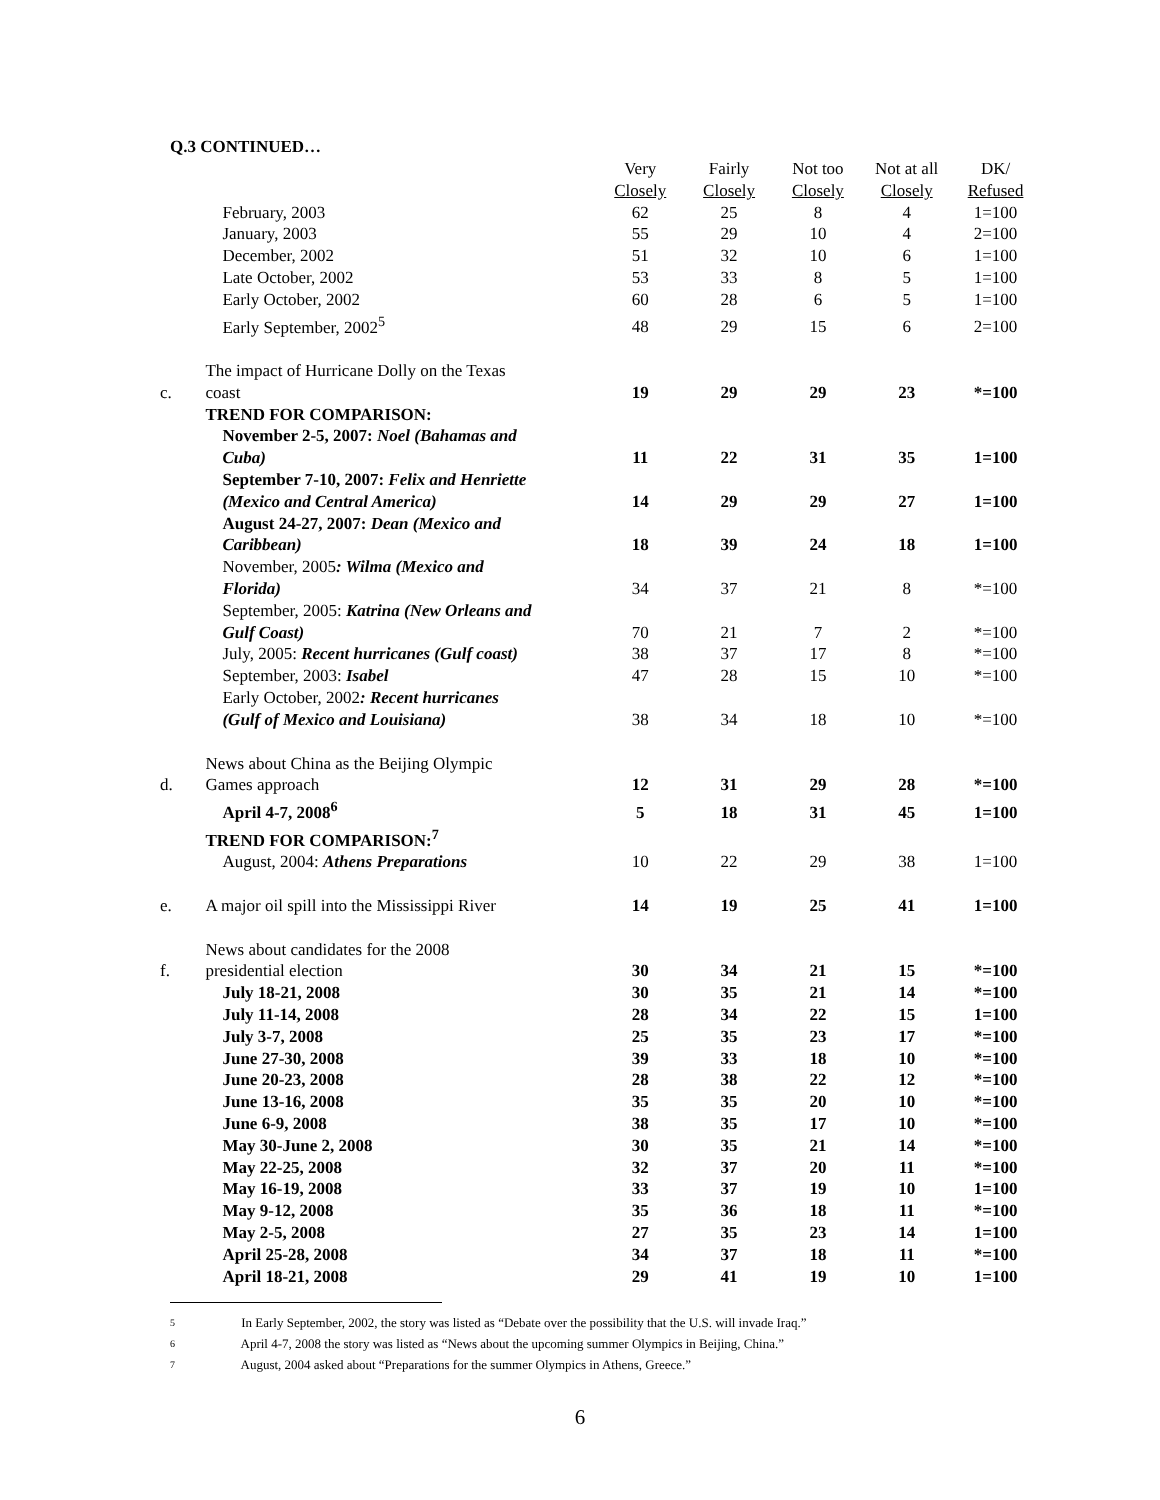Q.3 CONTINUED…
| | | Very Closely | Fairly Closely | Not too Closely | Not at all Closely | DK/ Refused |
| --- | --- | --- | --- | --- | --- | --- |
| | February, 2003 | 62 | 25 | 8 | 4 | 1=100 |
| | January, 2003 | 55 | 29 | 10 | 4 | 2=100 |
| | December, 2002 | 51 | 32 | 10 | 6 | 1=100 |
| | Late October, 2002 | 53 | 33 | 8 | 5 | 1=100 |
| | Early October, 2002 | 60 | 28 | 6 | 5 | 1=100 |
| | Early September, 2002<sup>5</sup> | 48 | 29 | 15 | 6 | 2=100 |
| c. | The impact of Hurricane Dolly on the Texas coast | 19 | 29 | 29 | 23 | *=100 |
| | TREND FOR COMPARISON: | | | | | |
| | November 2-5, 2007: Noel (Bahamas and Cuba) | 11 | 22 | 31 | 35 | 1=100 |
| | September 7-10, 2007: Felix and Henriette (Mexico and Central America) | 14 | 29 | 29 | 27 | 1=100 |
| | August 24-27, 2007: Dean (Mexico and Caribbean) | 18 | 39 | 24 | 18 | 1=100 |
| | November, 2005 : Wilma (Mexico and Florida) | 34 | 37 | 21 | 8 | *=100 |
| | September, 2005: Katrina (New Orleans and Gulf Coast) | 70 | 21 | 7 | 2 | *=100 |
| | July, 2005: Recent hurricanes (Gulf coast) | 38 | 37 | 17 | 8 | *=100 |
| | September, 2003: Isabel | 47 | 28 | 15 | 10 | *=100 |
| | Early October, 2002 : Recent hurricanes (Gulf of Mexico and Louisiana) | 38 | 34 | 18 | 10 | *=100 |
| d. | News about China as the Beijing Olympic Games approach | 12 | 31 | 29 | 28 | *=100 |
| | April 4-7, 2008<sup>6</sup> | 5 | 18 | 31 | 45 | 1=100 |
| | TREND FOR COMPARISON:<sup>7</sup> | | | | | |
| | August, 2004: Athens Preparations | 10 | 22 | 29 | 38 | 1=100 |
| e. | A major oil spill into the Mississippi River | 14 | 19 | 25 | 41 | 1=100 |
| f. | News about candidates for the 2008 presidential election | 30 | 34 | 21 | 15 | *=100 |
| | July 18-21, 2008 | 30 | 35 | 21 | 14 | *=100 |
| | July 11-14, 2008 | 28 | 34 | 22 | 15 | 1=100 |
| | July 3-7, 2008 | 25 | 35 | 23 | 17 | *=100 |
| | June 27-30, 2008 | 39 | 33 | 18 | 10 | *=100 |
| | June 20-23, 2008 | 28 | 38 | 22 | 12 | *=100 |
| | June 13-16, 2008 | 35 | 35 | 20 | 10 | *=100 |
| | June 6-9, 2008 | 38 | 35 | 17 | 10 | *=100 |
| | May 30-June 2, 2008 | 30 | 35 | 21 | 14 | *=100 |
| | May 22-25, 2008 | 32 | 37 | 20 | 11 | *=100 |
| | May 16-19, 2008 | 33 | 37 | 19 | 10 | 1=100 |
| | May 9-12, 2008 | 35 | 36 | 18 | 11 | *=100 |
| | May 2-5, 2008 | 27 | 35 | 23 | 14 | 1=100 |
| | April 25-28, 2008 | 34 | 37 | 18 | 11 | *=100 |
| | April 18-21, 2008 | 29 | 41 | 19 | 10 | 1=100 |
5 In Early September, 2002, the story was listed as “Debate over the possibility that the U.S. will invade Iraq.”
6 April 4-7, 2008 the story was listed as “News about the upcoming summer Olympics in Beijing, China.”
7 August, 2004 asked about “Preparations for the summer Olympics in Athens, Greece.”
6